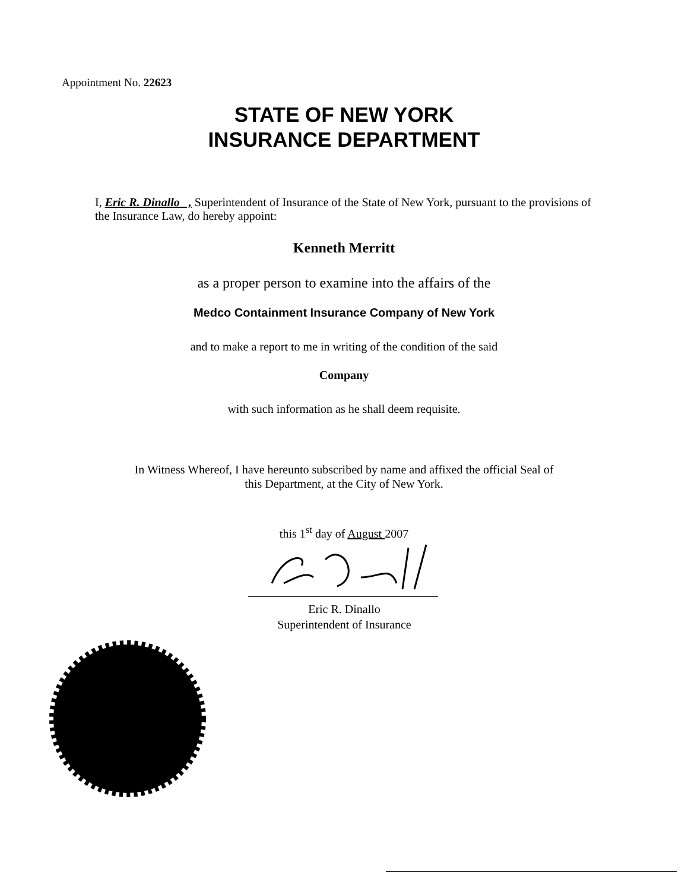Appointment No. 22623
STATE OF NEW YORK
INSURANCE DEPARTMENT
I, Eric R. Dinallo , Superintendent of Insurance of the State of New York, pursuant to the provisions of the Insurance Law, do hereby appoint:
Kenneth Merritt
as a proper person to examine into the affairs of the
Medco Containment Insurance Company of New York
and to make a report to me in writing of the condition of the said
Company
with such information as he shall deem requisite.
In Witness Whereof, I have hereunto subscribed by name and affixed the official Seal of
this Department, at the City of New York.
this 1<sup>st</sup> day of August 2007
Eric R. Dinallo
Superintendent of Insurance